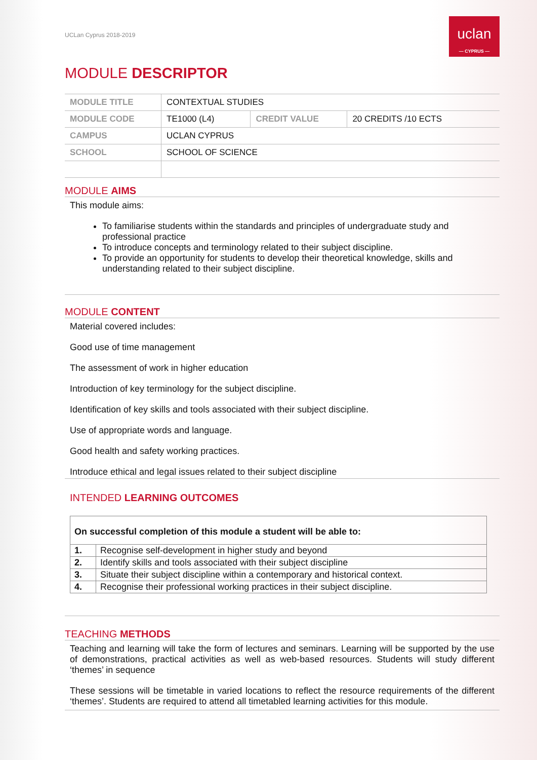UCLan Cyprus 2018-2019
uclan
— CYPRUS —
MODULE DESCRIPTOR
| MODULE TITLE | CONTEXTUAL STUDIES | | |
| MODULE CODE | TE1000 (L4) | CREDIT VALUE | 20 CREDITS /10 ECTS |
| CAMPUS | UCLAN CYPRUS | | |
| SCHOOL | SCHOOL OF SCIENCE | | |
MODULE AIMS
This module aims:
To familiarise students within the standards and principles of undergraduate study and professional practice
To introduce concepts and terminology related to their subject discipline.
To provide an opportunity for students to develop their theoretical knowledge, skills and understanding related to their subject discipline.
MODULE CONTENT
Material covered includes:
Good use of time management
The assessment of work in higher education
Introduction of key terminology for the subject discipline.
Identification of key skills and tools associated with their subject discipline.
Use of appropriate words and language.
Good health and safety working practices.
Introduce ethical and legal issues related to their subject discipline
INTENDED LEARNING OUTCOMES
| On successful completion of this module a student will be able to: | |
| --- | --- |
| 1. | Recognise self-development in higher study and beyond |
| 2. | Identify skills and tools associated with their subject discipline |
| 3. | Situate their subject discipline within a contemporary and historical context. |
| 4. | Recognise their professional working practices in their subject discipline. |
TEACHING METHODS
Teaching and learning will take the form of lectures and seminars. Learning will be supported by the use of demonstrations, practical activities as well as web-based resources. Students will study different ‘themes’ in sequence
These sessions will be timetable in varied locations to reflect the resource requirements of the different ‘themes’. Students are required to attend all timetabled learning activities for this module.